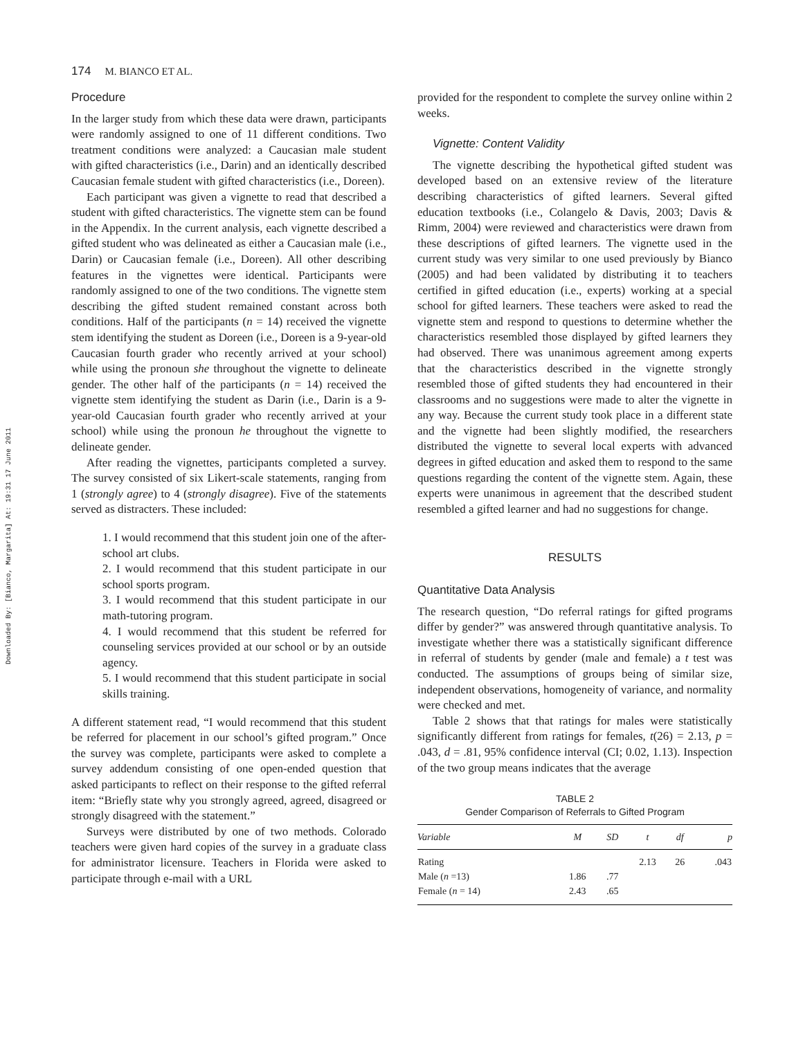Downloaded By: [Bianco, Margarita] At: 19:31 17 June 2011
174 M. BIANCO ET AL.
Procedure
In the larger study from which these data were drawn, participants were randomly assigned to one of 11 different conditions. Two treatment conditions were analyzed: a Caucasian male student with gifted characteristics (i.e., Darin) and an identically described Caucasian female student with gifted characteristics (i.e., Doreen).
Each participant was given a vignette to read that described a student with gifted characteristics. The vignette stem can be found in the Appendix. In the current analysis, each vignette described a gifted student who was delineated as either a Caucasian male (i.e., Darin) or Caucasian female (i.e., Doreen). All other describing features in the vignettes were identical. Participants were randomly assigned to one of the two conditions. The vignette stem describing the gifted student remained constant across both conditions. Half of the participants (n = 14) received the vignette stem identifying the student as Doreen (i.e., Doreen is a 9-year-old Caucasian fourth grader who recently arrived at your school) while using the pronoun she throughout the vignette to delineate gender. The other half of the participants (n = 14) received the vignette stem identifying the student as Darin (i.e., Darin is a 9-year-old Caucasian fourth grader who recently arrived at your school) while using the pronoun he throughout the vignette to delineate gender.
After reading the vignettes, participants completed a survey. The survey consisted of six Likert-scale statements, ranging from 1 (strongly agree) to 4 (strongly disagree). Five of the statements served as distracters. These included:
1. I would recommend that this student join one of the after-school art clubs.
2. I would recommend that this student participate in our school sports program.
3. I would recommend that this student participate in our math-tutoring program.
4. I would recommend that this student be referred for counseling services provided at our school or by an outside agency.
5. I would recommend that this student participate in social skills training.
A different statement read, “I would recommend that this student be referred for placement in our school’s gifted program.” Once the survey was complete, participants were asked to complete a survey addendum consisting of one open-ended question that asked participants to reflect on their response to the gifted referral item: “Briefly state why you strongly agreed, agreed, disagreed or strongly disagreed with the statement.”
Surveys were distributed by one of two methods. Colorado teachers were given hard copies of the survey in a graduate class for administrator licensure. Teachers in Florida were asked to participate through e-mail with a URL
provided for the respondent to complete the survey online within 2 weeks.
Vignette: Content Validity
The vignette describing the hypothetical gifted student was developed based on an extensive review of the literature describing characteristics of gifted learners. Several gifted education textbooks (i.e., Colangelo & Davis, 2003; Davis & Rimm, 2004) were reviewed and characteristics were drawn from these descriptions of gifted learners. The vignette used in the current study was very similar to one used previously by Bianco (2005) and had been validated by distributing it to teachers certified in gifted education (i.e., experts) working at a special school for gifted learners. These teachers were asked to read the vignette stem and respond to questions to determine whether the characteristics resembled those displayed by gifted learners they had observed. There was unanimous agreement among experts that the characteristics described in the vignette strongly resembled those of gifted students they had encountered in their classrooms and no suggestions were made to alter the vignette in any way. Because the current study took place in a different state and the vignette had been slightly modified, the researchers distributed the vignette to several local experts with advanced degrees in gifted education and asked them to respond to the same questions regarding the content of the vignette stem. Again, these experts were unanimous in agreement that the described student resembled a gifted learner and had no suggestions for change.
RESULTS
Quantitative Data Analysis
The research question, “Do referral ratings for gifted programs differ by gender?” was answered through quantitative analysis. To investigate whether there was a statistically significant difference in referral of students by gender (male and female) a t test was conducted. The assumptions of groups being of similar size, independent observations, homogeneity of variance, and normality were checked and met.
Table 2 shows that that ratings for males were statistically significantly different from ratings for females, t(26) = 2.13, p = .043, d = .81, 95% confidence interval (CI; 0.02, 1.13). Inspection of the two group means indicates that the average
TABLE 2
Gender Comparison of Referrals to Gifted Program
| Variable | M | SD | t | df | p |
| --- | --- | --- | --- | --- | --- |
| Rating | | | 2.13 | 26 | .043 |
| Male ( n =13) | 1.86 | .77 | | | |
| Female ( n = 14) | 2.43 | .65 | | | |